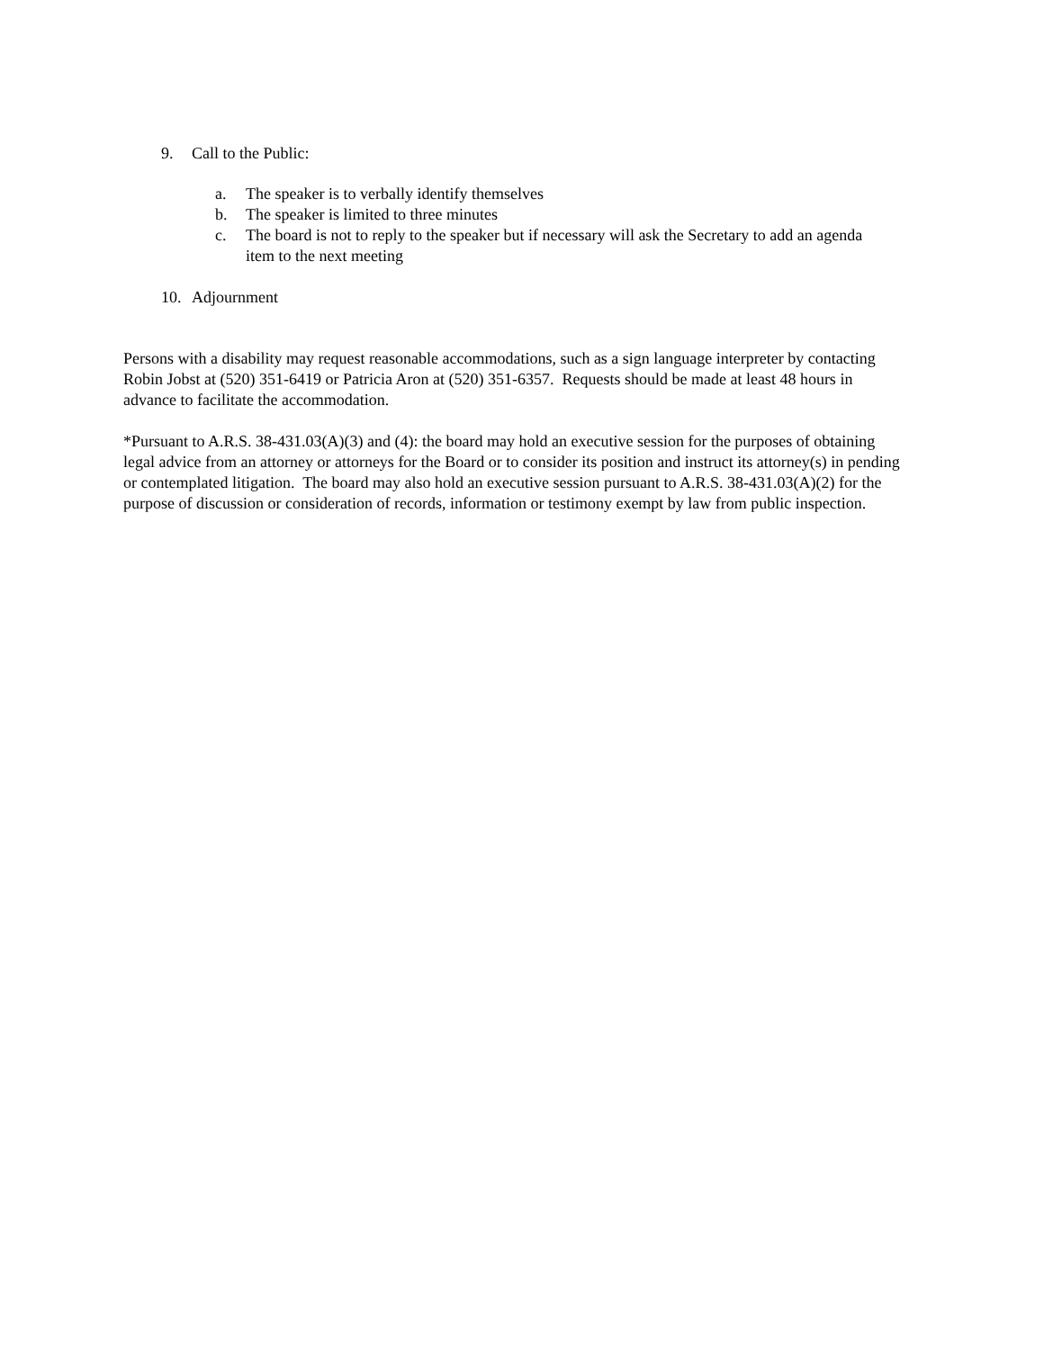9. Call to the Public:
a. The speaker is to verbally identify themselves
b. The speaker is limited to three minutes
c. The board is not to reply to the speaker but if necessary will ask the Secretary to add an agenda item to the next meeting
10. Adjournment
Persons with a disability may request reasonable accommodations, such as a sign language interpreter by contacting Robin Jobst at (520) 351-6419 or Patricia Aron at (520) 351-6357. Requests should be made at least 48 hours in advance to facilitate the accommodation.
*Pursuant to A.R.S. 38-431.03(A)(3) and (4): the board may hold an executive session for the purposes of obtaining legal advice from an attorney or attorneys for the Board or to consider its position and instruct its attorney(s) in pending or contemplated litigation. The board may also hold an executive session pursuant to A.R.S. 38-431.03(A)(2) for the purpose of discussion or consideration of records, information or testimony exempt by law from public inspection.